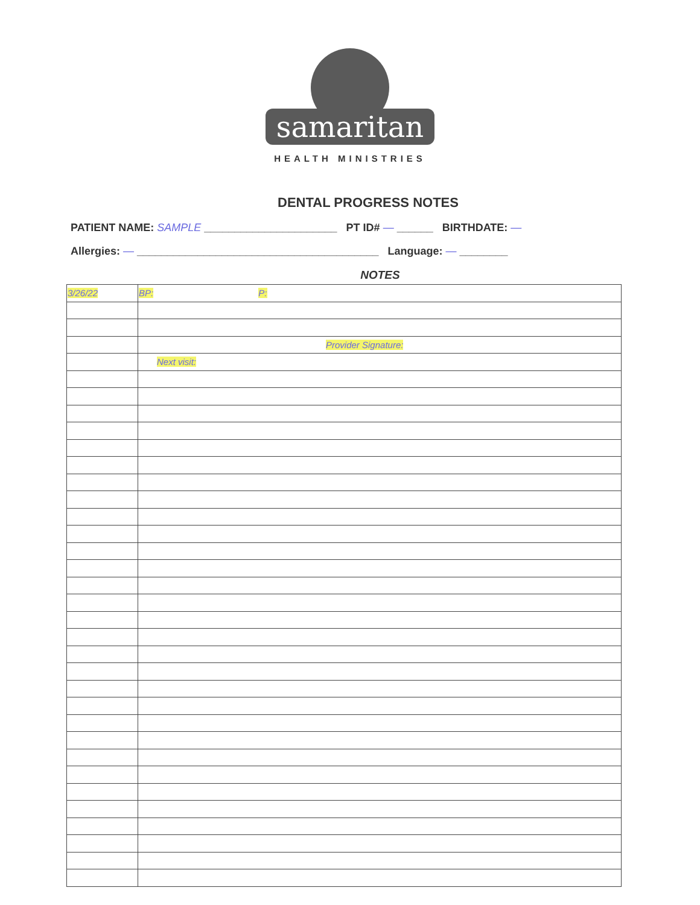samaritan
HEALTH MINISTRIES
DENTAL PROGRESS NOTES
PATIENT NAME: SAMPLE ______________________ PT ID# — ______ BIRTHDATE: —
Allergies: — ________________________________________ Language: — ________
NOTES
| 3/26/22 | BP: P: |
| | Provider Signature: |
| | Next visit: |